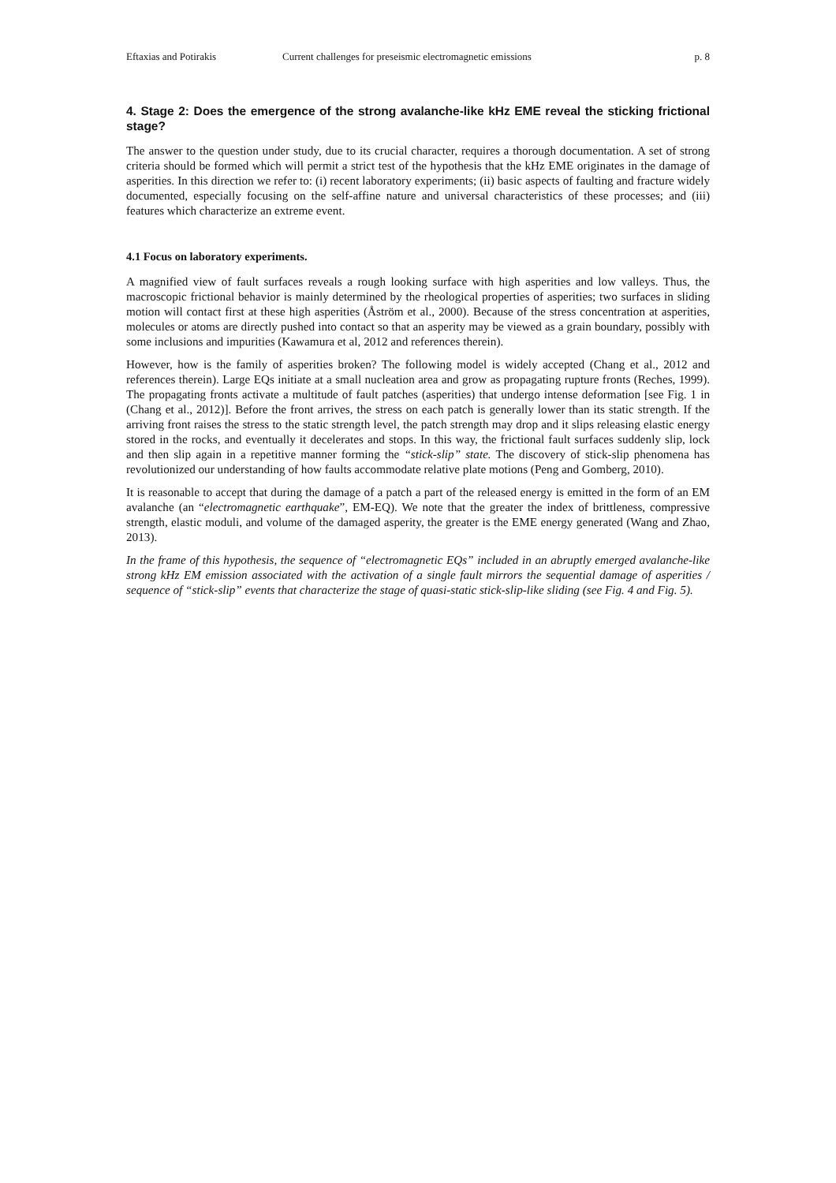Eftaxias and Potirakis Current challenges for preseismic electromagnetic emissions p. 8
4. Stage 2: Does the emergence of the strong avalanche-like kHz EME reveal the sticking frictional stage?
The answer to the question under study, due to its crucial character, requires a thorough documentation. A set of strong criteria should be formed which will permit a strict test of the hypothesis that the kHz EME originates in the damage of asperities. In this direction we refer to: (i) recent laboratory experiments; (ii) basic aspects of faulting and fracture widely documented, especially focusing on the self-affine nature and universal characteristics of these processes; and (iii) features which characterize an extreme event.
4.1 Focus on laboratory experiments.
A magnified view of fault surfaces reveals a rough looking surface with high asperities and low valleys. Thus, the macroscopic frictional behavior is mainly determined by the rheological properties of asperities; two surfaces in sliding motion will contact first at these high asperities (Åström et al., 2000). Because of the stress concentration at asperities, molecules or atoms are directly pushed into contact so that an asperity may be viewed as a grain boundary, possibly with some inclusions and impurities (Kawamura et al, 2012 and references therein).
However, how is the family of asperities broken? The following model is widely accepted (Chang et al., 2012 and references therein). Large EQs initiate at a small nucleation area and grow as propagating rupture fronts (Reches, 1999). The propagating fronts activate a multitude of fault patches (asperities) that undergo intense deformation [see Fig. 1 in (Chang et al., 2012)]. Before the front arrives, the stress on each patch is generally lower than its static strength. If the arriving front raises the stress to the static strength level, the patch strength may drop and it slips releasing elastic energy stored in the rocks, and eventually it decelerates and stops. In this way, the frictional fault surfaces suddenly slip, lock and then slip again in a repetitive manner forming the “stick-slip” state. The discovery of stick-slip phenomena has revolutionized our understanding of how faults accommodate relative plate motions (Peng and Gomberg, 2010).
It is reasonable to accept that during the damage of a patch a part of the released energy is emitted in the form of an EM avalanche (an “electromagnetic earthquake”, EM-EQ). We note that the greater the index of brittleness, compressive strength, elastic moduli, and volume of the damaged asperity, the greater is the EME energy generated (Wang and Zhao, 2013).
In the frame of this hypothesis, the sequence of “electromagnetic EQs” included in an abruptly emerged avalanche-like strong kHz EM emission associated with the activation of a single fault mirrors the sequential damage of asperities / sequence of “stick-slip” events that characterize the stage of quasi-static stick-slip-like sliding (see Fig. 4 and Fig. 5).